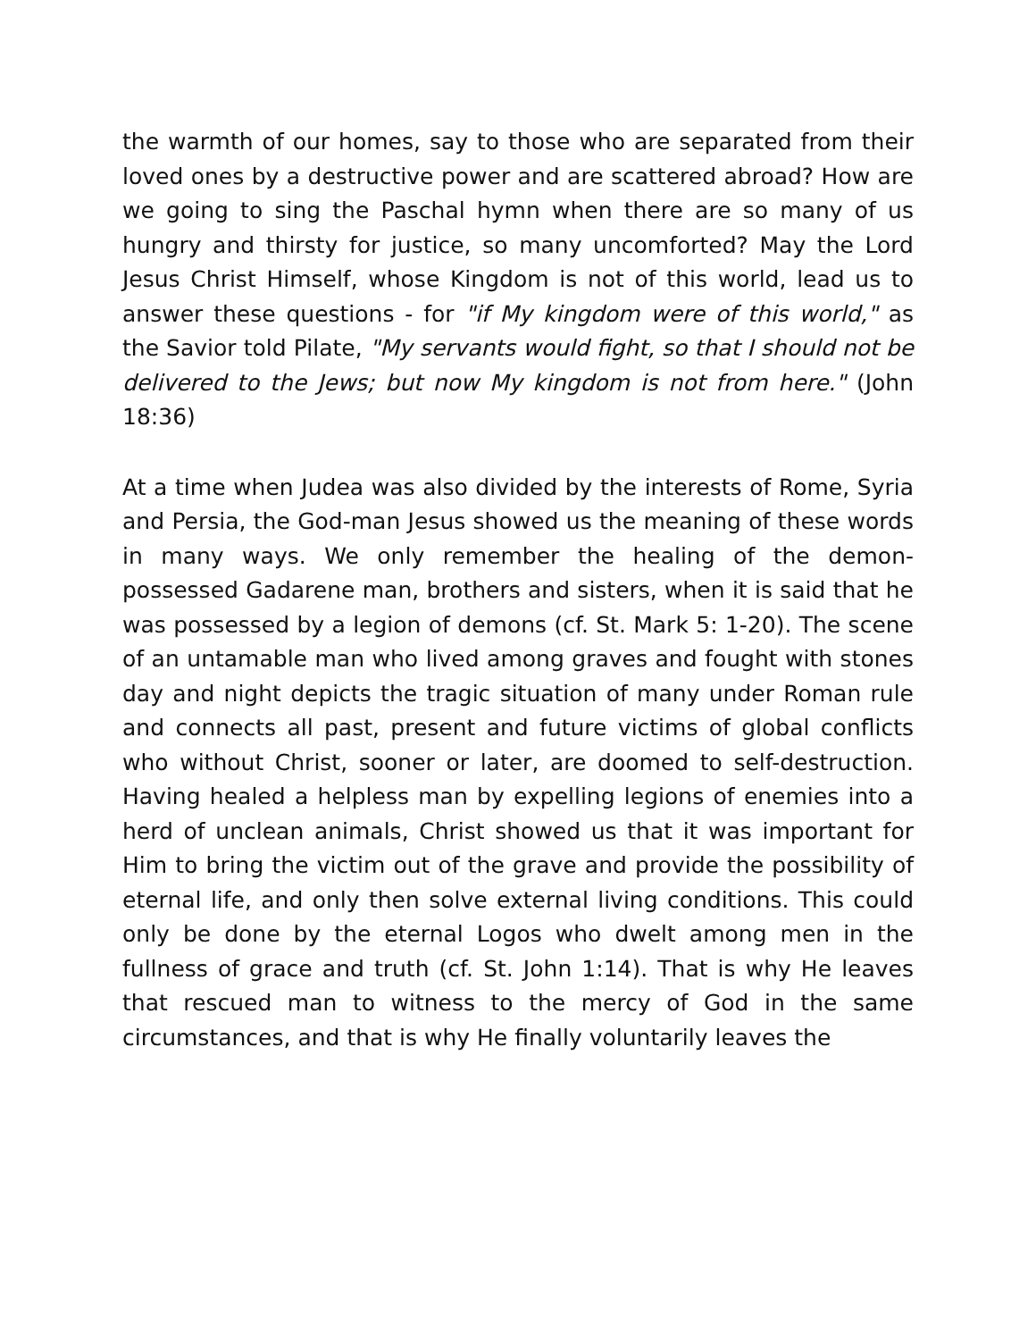the warmth of our homes, say to those who are separated from their loved ones by a destructive power and are scattered abroad? How are we going to sing the Paschal hymn when there are so many of us hungry and thirsty for justice, so many uncomforted? May the Lord Jesus Christ Himself, whose Kingdom is not of this world, lead us to answer these questions - for "if My kingdom were of this world," as the Savior told Pilate, "My servants would fight, so that I should not be delivered to the Jews; but now My kingdom is not from here." (John 18:36)
At a time when Judea was also divided by the interests of Rome, Syria and Persia, the God-man Jesus showed us the meaning of these words in many ways. We only remember the healing of the demon-possessed Gadarene man, brothers and sisters, when it is said that he was possessed by a legion of demons (cf. St. Mark 5: 1-20). The scene of an untamable man who lived among graves and fought with stones day and night depicts the tragic situation of many under Roman rule and connects all past, present and future victims of global conflicts who without Christ, sooner or later, are doomed to self-destruction. Having healed a helpless man by expelling legions of enemies into a herd of unclean animals, Christ showed us that it was important for Him to bring the victim out of the grave and provide the possibility of eternal life, and only then solve external living conditions. This could only be done by the eternal Logos who dwelt among men in the fullness of grace and truth (cf. St. John 1:14). That is why He leaves that rescued man to witness to the mercy of God in the same circumstances, and that is why He finally voluntarily leaves the